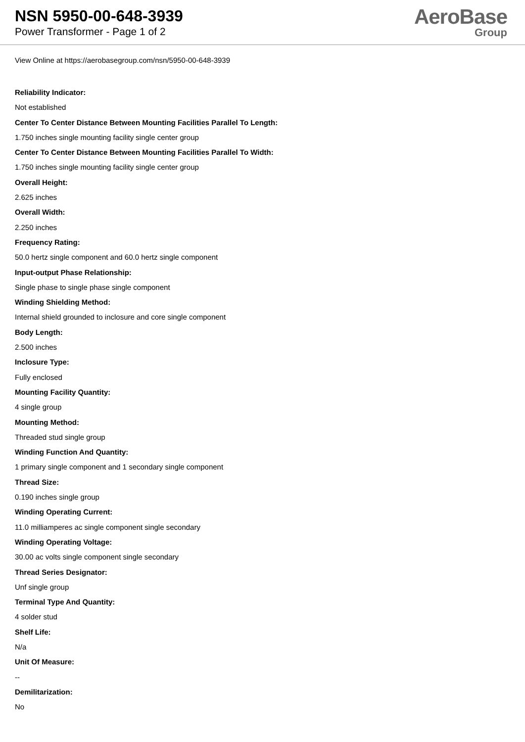NSN 5950-00-648-3939
Power Transformer - Page 1 of 2
AeroBase
Group
View Online at https://aerobasegroup.com/nsn/5950-00-648-3939
Reliability Indicator:
Not established
Center To Center Distance Between Mounting Facilities Parallel To Length:
1.750 inches single mounting facility single center group
Center To Center Distance Between Mounting Facilities Parallel To Width:
1.750 inches single mounting facility single center group
Overall Height:
2.625 inches
Overall Width:
2.250 inches
Frequency Rating:
50.0 hertz single component and 60.0 hertz single component
Input-output Phase Relationship:
Single phase to single phase single component
Winding Shielding Method:
Internal shield grounded to inclosure and core single component
Body Length:
2.500 inches
Inclosure Type:
Fully enclosed
Mounting Facility Quantity:
4 single group
Mounting Method:
Threaded stud single group
Winding Function And Quantity:
1 primary single component and 1 secondary single component
Thread Size:
0.190 inches single group
Winding Operating Current:
11.0 milliamperes ac single component single secondary
Winding Operating Voltage:
30.00 ac volts single component single secondary
Thread Series Designator:
Unf single group
Terminal Type And Quantity:
4 solder stud
Shelf Life:
N/a
Unit Of Measure:
--
Demilitarization:
No